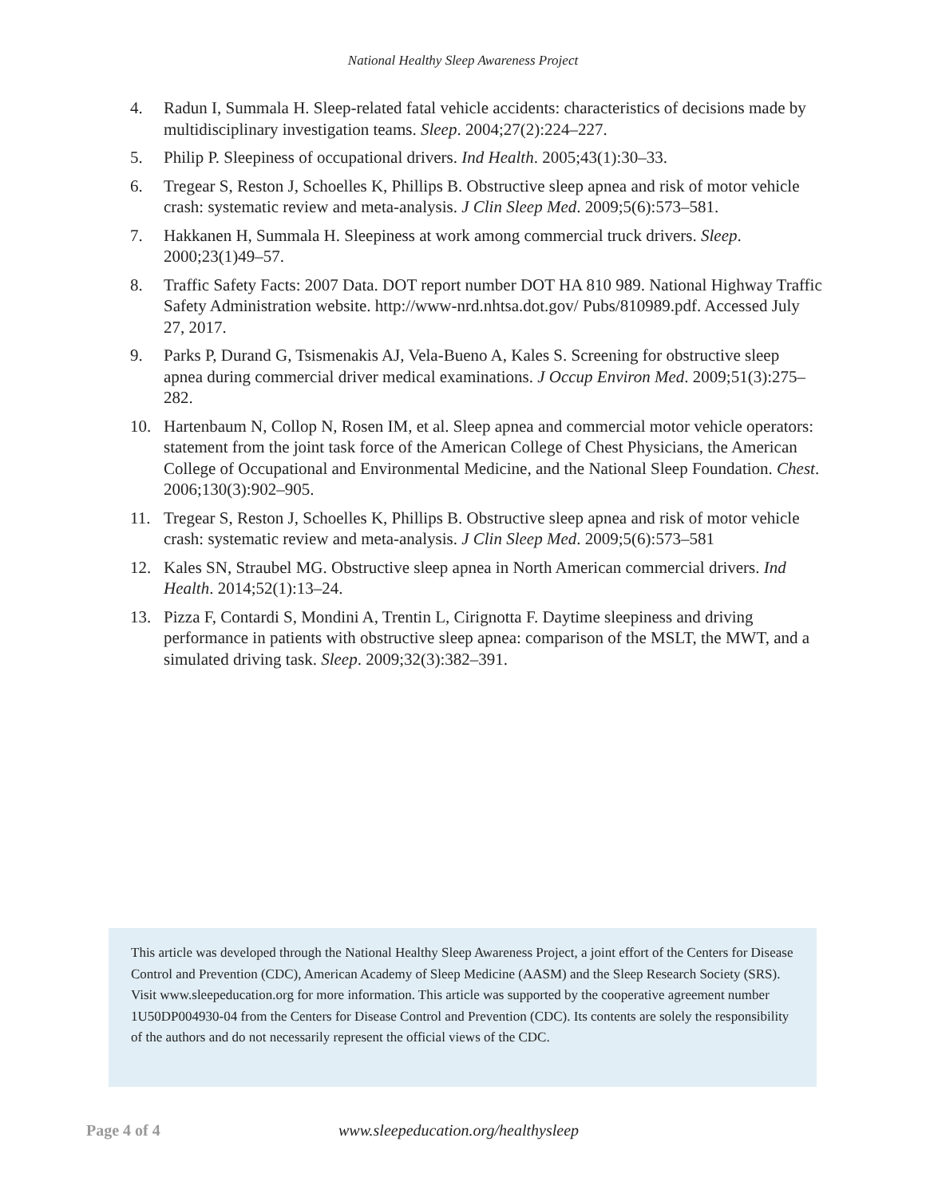National Healthy Sleep Awareness Project
4. Radun I, Summala H. Sleep-related fatal vehicle accidents: characteristics of decisions made by multidisciplinary investigation teams. Sleep. 2004;27(2):224–227.
5. Philip P. Sleepiness of occupational drivers. Ind Health. 2005;43(1):30–33.
6. Tregear S, Reston J, Schoelles K, Phillips B. Obstructive sleep apnea and risk of motor vehicle crash: systematic review and meta-analysis. J Clin Sleep Med. 2009;5(6):573–581.
7. Hakkanen H, Summala H. Sleepiness at work among commercial truck drivers. Sleep. 2000;23(1)49–57.
8. Traffic Safety Facts: 2007 Data. DOT report number DOT HA 810 989. National Highway Traffic Safety Administration website. http://www-nrd.nhtsa.dot.gov/ Pubs/810989.pdf. Accessed July 27, 2017.
9. Parks P, Durand G, Tsismenakis AJ, Vela-Bueno A, Kales S. Screening for obstructive sleep apnea during commercial driver medical examinations. J Occup Environ Med. 2009;51(3):275–282.
10. Hartenbaum N, Collop N, Rosen IM, et al. Sleep apnea and commercial motor vehicle operators: statement from the joint task force of the American College of Chest Physicians, the American College of Occupational and Environmental Medicine, and the National Sleep Foundation. Chest. 2006;130(3):902–905.
11. Tregear S, Reston J, Schoelles K, Phillips B. Obstructive sleep apnea and risk of motor vehicle crash: systematic review and meta-analysis. J Clin Sleep Med. 2009;5(6):573–581
12. Kales SN, Straubel MG. Obstructive sleep apnea in North American commercial drivers. Ind Health. 2014;52(1):13–24.
13. Pizza F, Contardi S, Mondini A, Trentin L, Cirignotta F. Daytime sleepiness and driving performance in patients with obstructive sleep apnea: comparison of the MSLT, the MWT, and a simulated driving task. Sleep. 2009;32(3):382–391.
This article was developed through the National Healthy Sleep Awareness Project, a joint effort of the Centers for Disease Control and Prevention (CDC), American Academy of Sleep Medicine (AASM) and the Sleep Research Society (SRS). Visit www.sleepeducation.org for more information. This article was supported by the cooperative agreement number 1U50DP004930-04 from the Centers for Disease Control and Prevention (CDC). Its contents are solely the responsibility of the authors and do not necessarily represent the official views of the CDC.
Page 4 of 4 www.sleepeducation.org/healthysleep